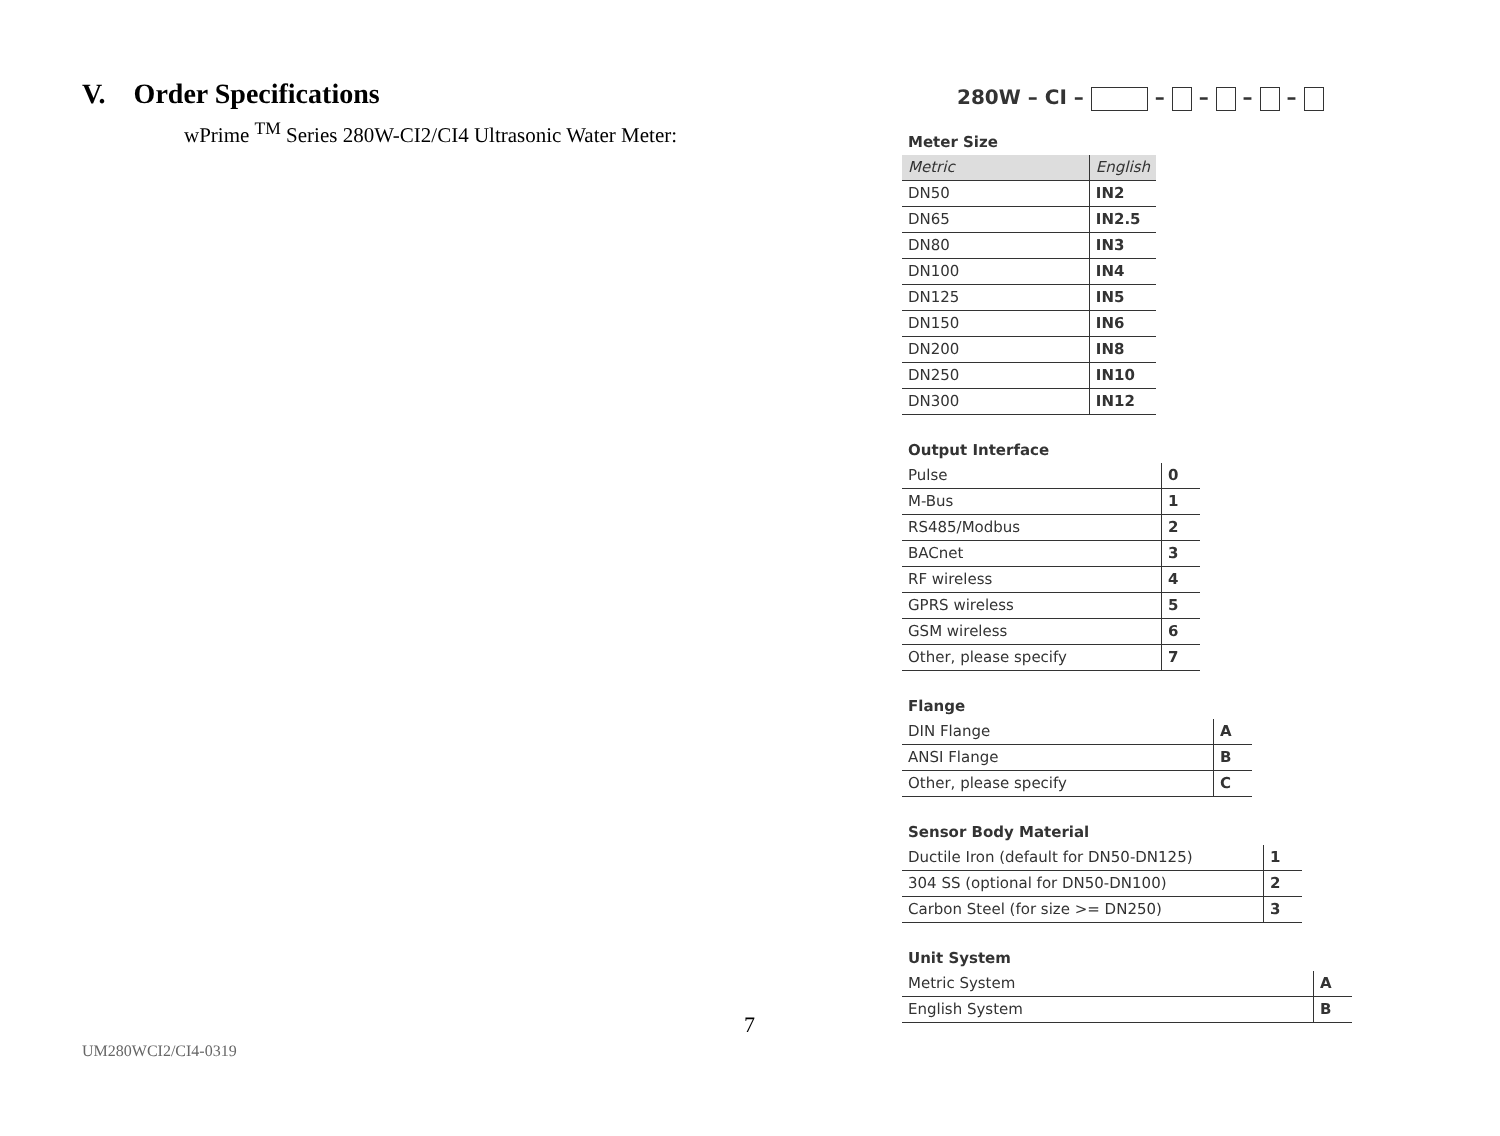V. Order Specifications
wPrime <sup>TM</sup> Series 280W-CI2/CI4 Ultrasonic Water Meter:
280W – CI – – – – –
Meter Size
| Metric | English |
| DN50 | IN2 |
| DN65 | IN2.5 |
| DN80 | IN3 |
| DN100 | IN4 |
| DN125 | IN5 |
| DN150 | IN6 |
| DN200 | IN8 |
| DN250 | IN10 |
| DN300 | IN12 |
Output Interface
| Pulse | 0 |
| M-Bus | 1 |
| RS485/Modbus | 2 |
| BACnet | 3 |
| RF wireless | 4 |
| GPRS wireless | 5 |
| GSM wireless | 6 |
| Other, please specify | 7 |
Flange
| DIN Flange | A |
| ANSI Flange | B |
| Other, please specify | C |
Sensor Body Material
| Ductile Iron (default for DN50-DN125) | 1 |
| 304 SS (optional for DN50-DN100) | 2 |
| Carbon Steel (for size >= DN250) | 3 |
Unit System
| Metric System | A |
| English System | B |
7
UM280WCI2/CI4-0319